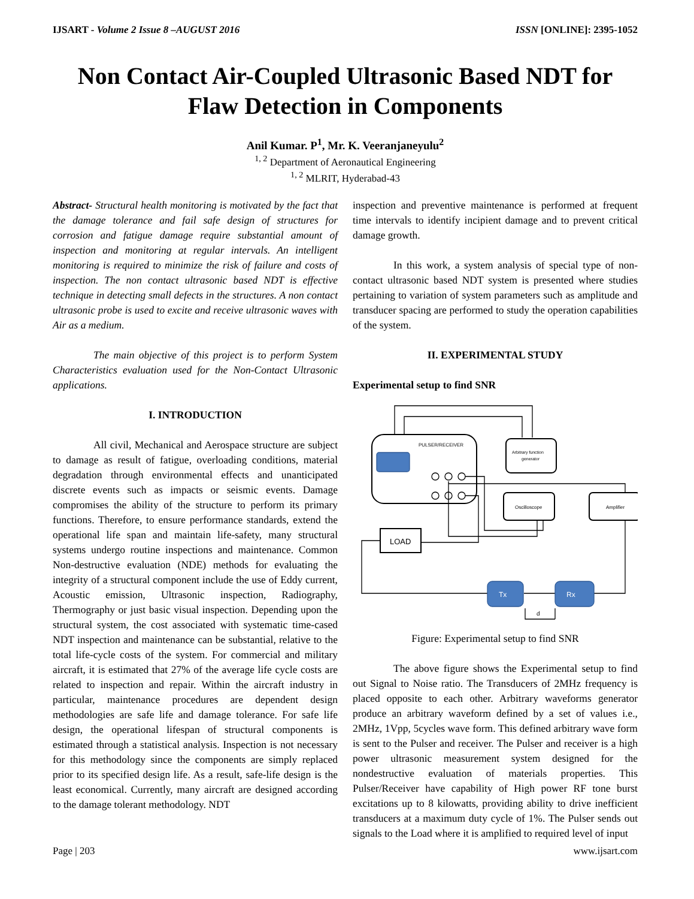IJSART - Volume 2 Issue 8 –AUGUST 2016 ISSN [ONLINE]: 2395-1052
Non Contact Air-Coupled Ultrasonic Based NDT for Flaw Detection in Components
Anil Kumar. P<sup>1</sup>, Mr. K. Veeranjaneyulu<sup>2</sup>
<sup>1, 2</sup> Department of Aeronautical Engineering
<sup>1, 2</sup> MLRIT, Hyderabad-43
Abstract- Structural health monitoring is motivated by the fact that the damage tolerance and fail safe design of structures for corrosion and fatigue damage require substantial amount of inspection and monitoring at regular intervals. An intelligent monitoring is required to minimize the risk of failure and costs of inspection. The non contact ultrasonic based NDT is effective technique in detecting small defects in the structures. A non contact ultrasonic probe is used to excite and receive ultrasonic waves with Air as a medium.
The main objective of this project is to perform System Characteristics evaluation used for the Non-Contact Ultrasonic applications.
I. INTRODUCTION
All civil, Mechanical and Aerospace structure are subject to damage as result of fatigue, overloading conditions, material degradation through environmental effects and unanticipated discrete events such as impacts or seismic events. Damage compromises the ability of the structure to perform its primary functions. Therefore, to ensure performance standards, extend the operational life span and maintain life-safety, many structural systems undergo routine inspections and maintenance. Common Non-destructive evaluation (NDE) methods for evaluating the integrity of a structural component include the use of Eddy current, Acoustic emission, Ultrasonic inspection, Radiography, Thermography or just basic visual inspection. Depending upon the structural system, the cost associated with systematic time-cased NDT inspection and maintenance can be substantial, relative to the total life-cycle costs of the system. For commercial and military aircraft, it is estimated that 27% of the average life cycle costs are related to inspection and repair. Within the aircraft industry in particular, maintenance procedures are dependent design methodologies are safe life and damage tolerance. For safe life design, the operational lifespan of structural components is estimated through a statistical analysis. Inspection is not necessary for this methodology since the components are simply replaced prior to its specified design life. As a result, safe-life design is the least economical. Currently, many aircraft are designed according to the damage tolerant methodology. NDT
inspection and preventive maintenance is performed at frequent time intervals to identify incipient damage and to prevent critical damage growth.
In this work, a system analysis of special type of non-contact ultrasonic based NDT system is presented where studies pertaining to variation of system parameters such as amplitude and transducer spacing are performed to study the operation capabilities of the system.
II. EXPERIMENTAL STUDY
Experimental setup to find SNR
PULSER/RECEIVER
Arbitrary function
generator
Oscilloscope
Amplifier
LOAD
Tx
Rx
d
Figure: Experimental setup to find SNR
The above figure shows the Experimental setup to find out Signal to Noise ratio. The Transducers of 2MHz frequency is placed opposite to each other. Arbitrary waveforms generator produce an arbitrary waveform defined by a set of values i.e., 2MHz, 1Vpp, 5cycles wave form. This defined arbitrary wave form is sent to the Pulser and receiver. The Pulser and receiver is a high power ultrasonic measurement system designed for the nondestructive evaluation of materials properties. This Pulser/Receiver have capability of High power RF tone burst excitations up to 8 kilowatts, providing ability to drive inefficient transducers at a maximum duty cycle of 1%. The Pulser sends out signals to the Load where it is amplified to required level of input
Page | 203 www.ijsart.com